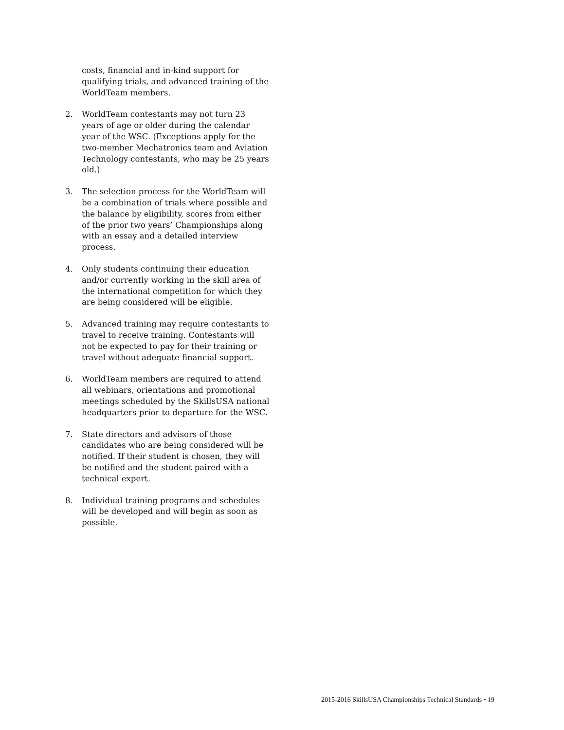costs, financial and in-kind support for qualifying trials, and advanced training of the WorldTeam members.
2. WorldTeam contestants may not turn 23 years of age or older during the calendar year of the WSC. (Exceptions apply for the two-member Mechatronics team and Aviation Technology contestants, who may be 25 years old.)
3. The selection process for the WorldTeam will be a combination of trials where possible and the balance by eligibility, scores from either of the prior two years’ Championships along with an essay and a detailed interview process.
4. Only students continuing their education and/or currently working in the skill area of the international competition for which they are being considered will be eligible.
5. Advanced training may require contestants to travel to receive training. Contestants will not be expected to pay for their training or travel without adequate financial support.
6. WorldTeam members are required to attend all webinars, orientations and promotional meetings scheduled by the SkillsUSA national headquarters prior to departure for the WSC.
7. State directors and advisors of those candidates who are being considered will be notified. If their student is chosen, they will be notified and the student paired with a technical expert.
8. Individual training programs and schedules will be developed and will begin as soon as possible.
2015-2016 SkillsUSA Championships Technical Standards • 19